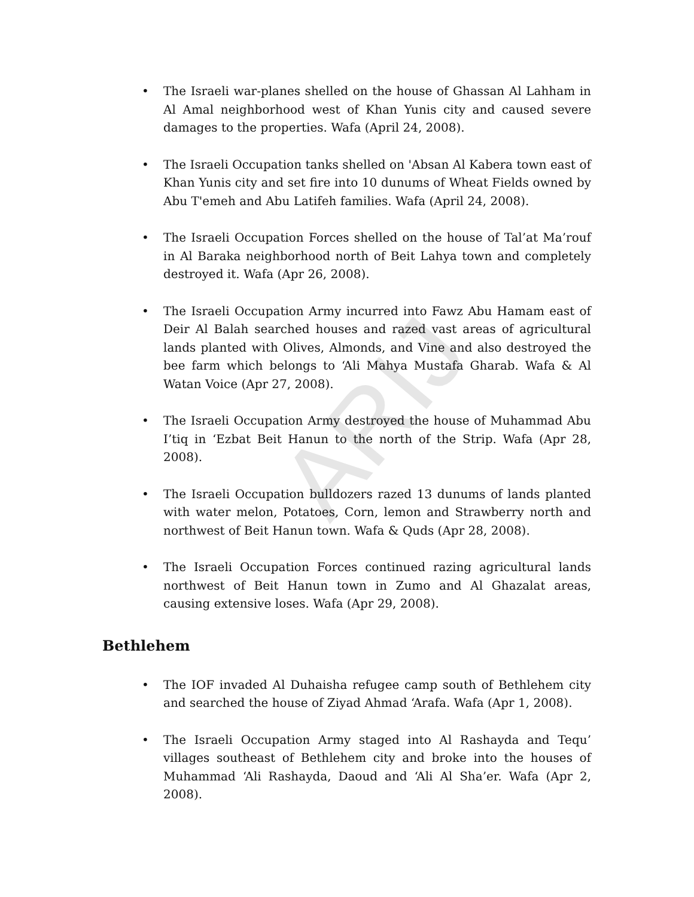ARIJ
• The Israeli war-planes shelled on the house of Ghassan Al Lahham in Al Amal neighborhood west of Khan Yunis city and caused severe damages to the properties. Wafa (April 24, 2008).
• The Israeli Occupation tanks shelled on 'Absan Al Kabera town east of Khan Yunis city and set fire into 10 dunums of Wheat Fields owned by Abu T'emeh and Abu Latifeh families. Wafa (April 24, 2008).
• The Israeli Occupation Forces shelled on the house of Tal’at Ma’rouf in Al Baraka neighborhood north of Beit Lahya town and completely destroyed it. Wafa (Apr 26, 2008).
• The Israeli Occupation Army incurred into Fawz Abu Hamam east of Deir Al Balah searched houses and razed vast areas of agricultural lands planted with Olives, Almonds, and Vine and also destroyed the bee farm which belongs to ‘Ali Mahya Mustafa Gharab. Wafa & Al Watan Voice (Apr 27, 2008).
• The Israeli Occupation Army destroyed the house of Muhammad Abu I’tiq in ‘Ezbat Beit Hanun to the north of the Strip. Wafa (Apr 28, 2008).
• The Israeli Occupation bulldozers razed 13 dunums of lands planted with water melon, Potatoes, Corn, lemon and Strawberry north and northwest of Beit Hanun town. Wafa & Quds (Apr 28, 2008).
• The Israeli Occupation Forces continued razing agricultural lands northwest of Beit Hanun town in Zumo and Al Ghazalat areas, causing extensive loses. Wafa (Apr 29, 2008).
Bethlehem
• The IOF invaded Al Duhaisha refugee camp south of Bethlehem city and searched the house of Ziyad Ahmad ‘Arafa. Wafa (Apr 1, 2008).
• The Israeli Occupation Army staged into Al Rashayda and Tequ’ villages southeast of Bethlehem city and broke into the houses of Muhammad ‘Ali Rashayda, Daoud and ‘Ali Al Sha’er. Wafa (Apr 2, 2008).